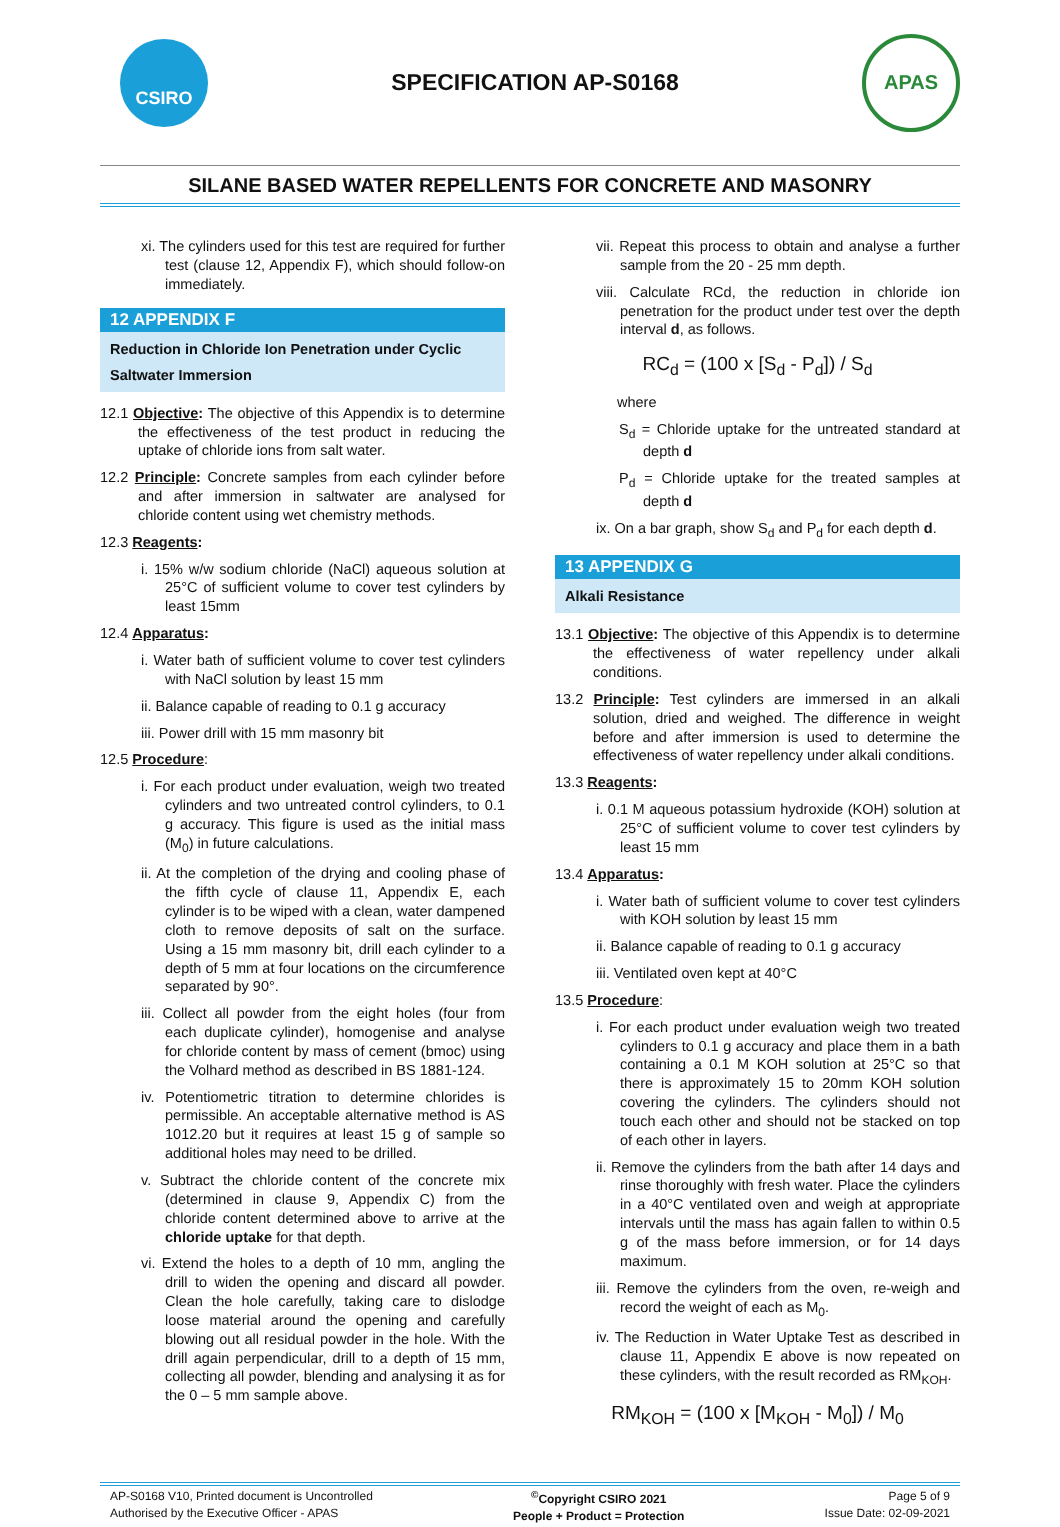CSIRO
SPECIFICATION AP-S0168
APAS
SILANE BASED WATER REPELLENTS FOR CONCRETE AND MASONRY
xi. The cylinders used for this test are required for further test (clause 12, Appendix F), which should follow-on immediately.
12 APPENDIX F
Reduction in Chloride Ion Penetration under Cyclic Saltwater Immersion
12.1 Objective: The objective of this Appendix is to determine the effectiveness of the test product in reducing the uptake of chloride ions from salt water.
12.2 Principle: Concrete samples from each cylinder before and after immersion in saltwater are analysed for chloride content using wet chemistry methods.
12.3 Reagents:
i. 15% w/w sodium chloride (NaCl) aqueous solution at 25°C of sufficient volume to cover test cylinders by least 15mm
12.4 Apparatus:
i. Water bath of sufficient volume to cover test cylinders with NaCl solution by least 15 mm
ii. Balance capable of reading to 0.1 g accuracy
iii. Power drill with 15 mm masonry bit
12.5 Procedure:
i. For each product under evaluation, weigh two treated cylinders and two untreated control cylinders, to 0.1 g accuracy. This figure is used as the initial mass (M<sub>0</sub>) in future calculations.
ii. At the completion of the drying and cooling phase of the fifth cycle of clause 11, Appendix E, each cylinder is to be wiped with a clean, water dampened cloth to remove deposits of salt on the surface. Using a 15 mm masonry bit, drill each cylinder to a depth of 5 mm at four locations on the circumference separated by 90°.
iii. Collect all powder from the eight holes (four from each duplicate cylinder), homogenise and analyse for chloride content by mass of cement (bmoc) using the Volhard method as described in BS 1881-124.
iv. Potentiometric titration to determine chlorides is permissible. An acceptable alternative method is AS 1012.20 but it requires at least 15 g of sample so additional holes may need to be drilled.
v. Subtract the chloride content of the concrete mix (determined in clause 9, Appendix C) from the chloride content determined above to arrive at the chloride uptake for that depth.
vi. Extend the holes to a depth of 10 mm, angling the drill to widen the opening and discard all powder. Clean the hole carefully, taking care to dislodge loose material around the opening and carefully blowing out all residual powder in the hole. With the drill again perpendicular, drill to a depth of 15 mm, collecting all powder, blending and analysing it as for the 0 – 5 mm sample above.
vii. Repeat this process to obtain and analyse a further sample from the 20 - 25 mm depth.
viii. Calculate RCd, the reduction in chloride ion penetration for the product under test over the depth interval d, as follows.
RC<sub>d</sub> = (100 x [S<sub>d</sub> - P<sub>d</sub>]) / S<sub>d</sub>
where
S<sub>d</sub> = Chloride uptake for the untreated standard at depth d
P<sub>d</sub> = Chloride uptake for the treated samples at depth d
ix. On a bar graph, show S<sub>d</sub> and P<sub>d</sub> for each depth d.
13 APPENDIX G
Alkali Resistance
13.1 Objective: The objective of this Appendix is to determine the effectiveness of water repellency under alkali conditions.
13.2 Principle: Test cylinders are immersed in an alkali solution, dried and weighed. The difference in weight before and after immersion is used to determine the effectiveness of water repellency under alkali conditions.
13.3 Reagents:
i. 0.1 M aqueous potassium hydroxide (KOH) solution at 25°C of sufficient volume to cover test cylinders by least 15 mm
13.4 Apparatus:
i. Water bath of sufficient volume to cover test cylinders with KOH solution by least 15 mm
ii. Balance capable of reading to 0.1 g accuracy
iii. Ventilated oven kept at 40°C
13.5 Procedure:
i. For each product under evaluation weigh two treated cylinders to 0.1 g accuracy and place them in a bath containing a 0.1 M KOH solution at 25°C so that there is approximately 15 to 20mm KOH solution covering the cylinders. The cylinders should not touch each other and should not be stacked on top of each other in layers.
ii. Remove the cylinders from the bath after 14 days and rinse thoroughly with fresh water. Place the cylinders in a 40°C ventilated oven and weigh at appropriate intervals until the mass has again fallen to within 0.5 g of the mass before immersion, or for 14 days maximum.
iii. Remove the cylinders from the oven, re-weigh and record the weight of each as M<sub>0</sub>.
iv. The Reduction in Water Uptake Test as described in clause 11, Appendix E above is now repeated on these cylinders, with the result recorded as RM<sub>KOH</sub>.
RM<sub>KOH</sub> = (100 x [M<sub>KOH</sub> - M<sub>0</sub>]) / M<sub>0</sub>
AP-S0168 V10, Printed document is Uncontrolled
Authorised by the Executive Officer - APAS
<sup>©</sup>Copyright CSIRO 2021
People + Product = Protection
Page 5 of 9
Issue Date: 02-09-2021